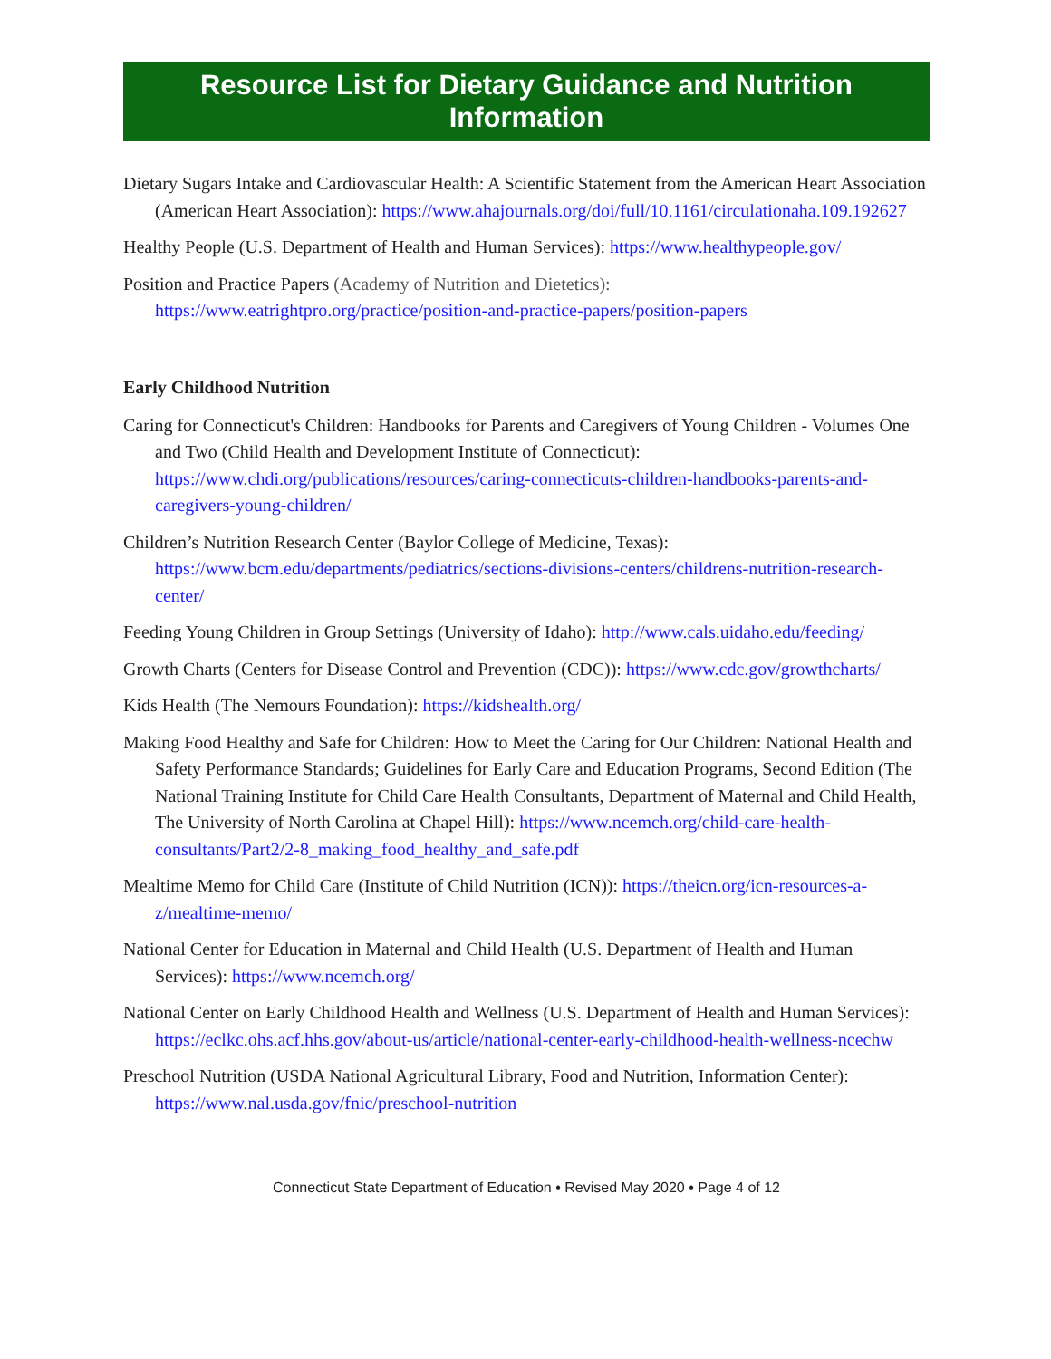Resource List for Dietary Guidance and Nutrition Information
Dietary Sugars Intake and Cardiovascular Health: A Scientific Statement from the American Heart Association (American Heart Association): https://www.ahajournals.org/doi/full/10.1161/circulationaha.109.192627
Healthy People (U.S. Department of Health and Human Services): https://www.healthypeople.gov/
Position and Practice Papers (Academy of Nutrition and Dietetics): https://www.eatrightpro.org/practice/position-and-practice-papers/position-papers
Early Childhood Nutrition
Caring for Connecticut's Children: Handbooks for Parents and Caregivers of Young Children - Volumes One and Two (Child Health and Development Institute of Connecticut): https://www.chdi.org/publications/resources/caring-connecticuts-children-handbooks-parents-and-caregivers-young-children/
Children’s Nutrition Research Center (Baylor College of Medicine, Texas): https://www.bcm.edu/departments/pediatrics/sections-divisions-centers/childrens-nutrition-research-center/
Feeding Young Children in Group Settings (University of Idaho): http://www.cals.uidaho.edu/feeding/
Growth Charts (Centers for Disease Control and Prevention (CDC)): https://www.cdc.gov/growthcharts/
Kids Health (The Nemours Foundation): https://kidshealth.org/
Making Food Healthy and Safe for Children: How to Meet the Caring for Our Children: National Health and Safety Performance Standards; Guidelines for Early Care and Education Programs, Second Edition (The National Training Institute for Child Care Health Consultants, Department of Maternal and Child Health, The University of North Carolina at Chapel Hill): https://www.ncemch.org/child-care-health-consultants/Part2/2-8_making_food_healthy_and_safe.pdf
Mealtime Memo for Child Care (Institute of Child Nutrition (ICN)): https://theicn.org/icn-resources-a-z/mealtime-memo/
National Center for Education in Maternal and Child Health (U.S. Department of Health and Human Services): https://www.ncemch.org/
National Center on Early Childhood Health and Wellness (U.S. Department of Health and Human Services): https://eclkc.ohs.acf.hhs.gov/about-us/article/national-center-early-childhood-health-wellness-ncechw
Preschool Nutrition (USDA National Agricultural Library, Food and Nutrition, Information Center): https://www.nal.usda.gov/fnic/preschool-nutrition
Connecticut State Department of Education • Revised May 2020 • Page 4 of 12